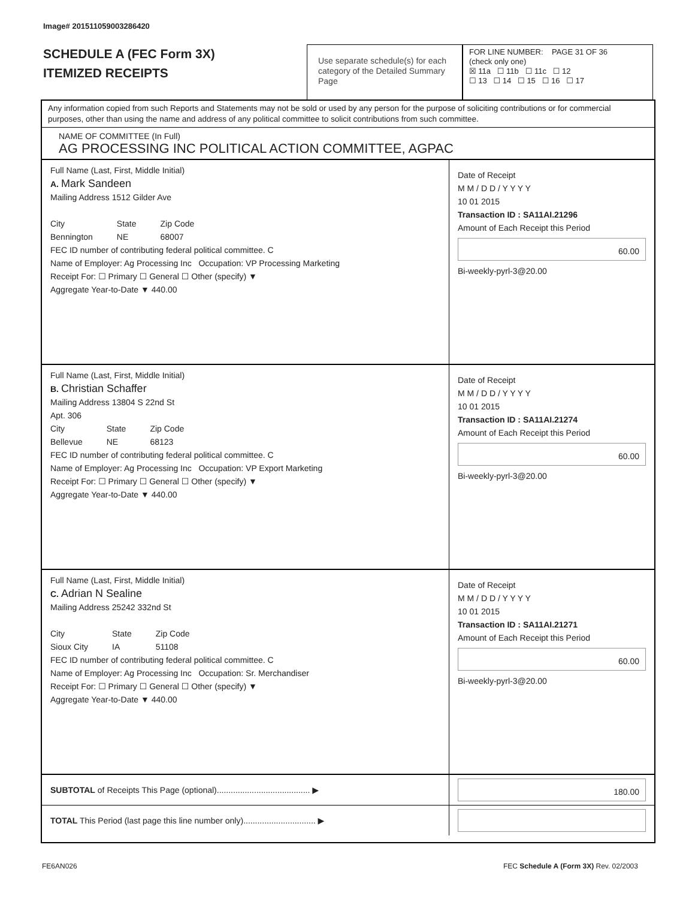Image# 201511059003286420
SCHEDULE A (FEC Form 3X)
ITEMIZED RECEIPTS
Use separate schedule(s) for each category of the Detailed Summary Page
FOR LINE NUMBER: PAGE 31 OF 36
(check only one)
☒ 11a ☐ 11b ☐ 11c ☐ 12
☐ 13 ☐ 14 ☐ 15 ☐ 16 ☐ 17
Any information copied from such Reports and Statements may not be sold or used by any person for the purpose of soliciting contributions or for commercial purposes, other than using the name and address of any political committee to solicit contributions from such committee.
NAME OF COMMITTEE (In Full)
AG PROCESSING INC POLITICAL ACTION COMMITTEE, AGPAC
Full Name (Last, First, Middle Initial)
A. Mark Sandeen
Mailing Address 1512 Gilder Ave
City
Bennington State
NE Zip Code
68007
FEC ID number of contributing federal political committee. C
Name of Employer: Ag Processing Inc Occupation: VP Processing Marketing
Receipt For: ☐ Primary ☐ General ☐ Other (specify) ▼
Aggregate Year-to-Date ▼ 440.00
Date of Receipt
M M / D D / Y Y Y Y
10 01 2015
Transaction ID : SA11AI.21296
Amount of Each Receipt this Period
60.00
Bi-weekly-pyrl-3@20.00
Full Name (Last, First, Middle Initial)
B. Christian Schaffer
Mailing Address 13804 S 22nd St
Apt. 306
City
Bellevue State
NE Zip Code
68123
FEC ID number of contributing federal political committee. C
Name of Employer: Ag Processing Inc Occupation: VP Export Marketing
Receipt For: ☐ Primary ☐ General ☐ Other (specify) ▼
Aggregate Year-to-Date ▼ 440.00
Date of Receipt
M M / D D / Y Y Y Y
10 01 2015
Transaction ID : SA11AI.21274
Amount of Each Receipt this Period
60.00
Bi-weekly-pyrl-3@20.00
Full Name (Last, First, Middle Initial)
C. Adrian N Sealine
Mailing Address 25242 332nd St
City
Sioux City State
IA Zip Code
51108
FEC ID number of contributing federal political committee. C
Name of Employer: Ag Processing Inc Occupation: Sr. Merchandiser
Receipt For: ☐ Primary ☐ General ☐ Other (specify) ▼
Aggregate Year-to-Date ▼ 440.00
Date of Receipt
M M / D D / Y Y Y Y
10 01 2015
Transaction ID : SA11AI.21271
Amount of Each Receipt this Period
60.00
Bi-weekly-pyrl-3@20.00
SUBTOTAL of Receipts This Page (optional)........................................ ▶
180.00
TOTAL This Period (last page this line number only)............................... ▶
FE6AN026
FEC Schedule A (Form 3X) Rev. 02/2003